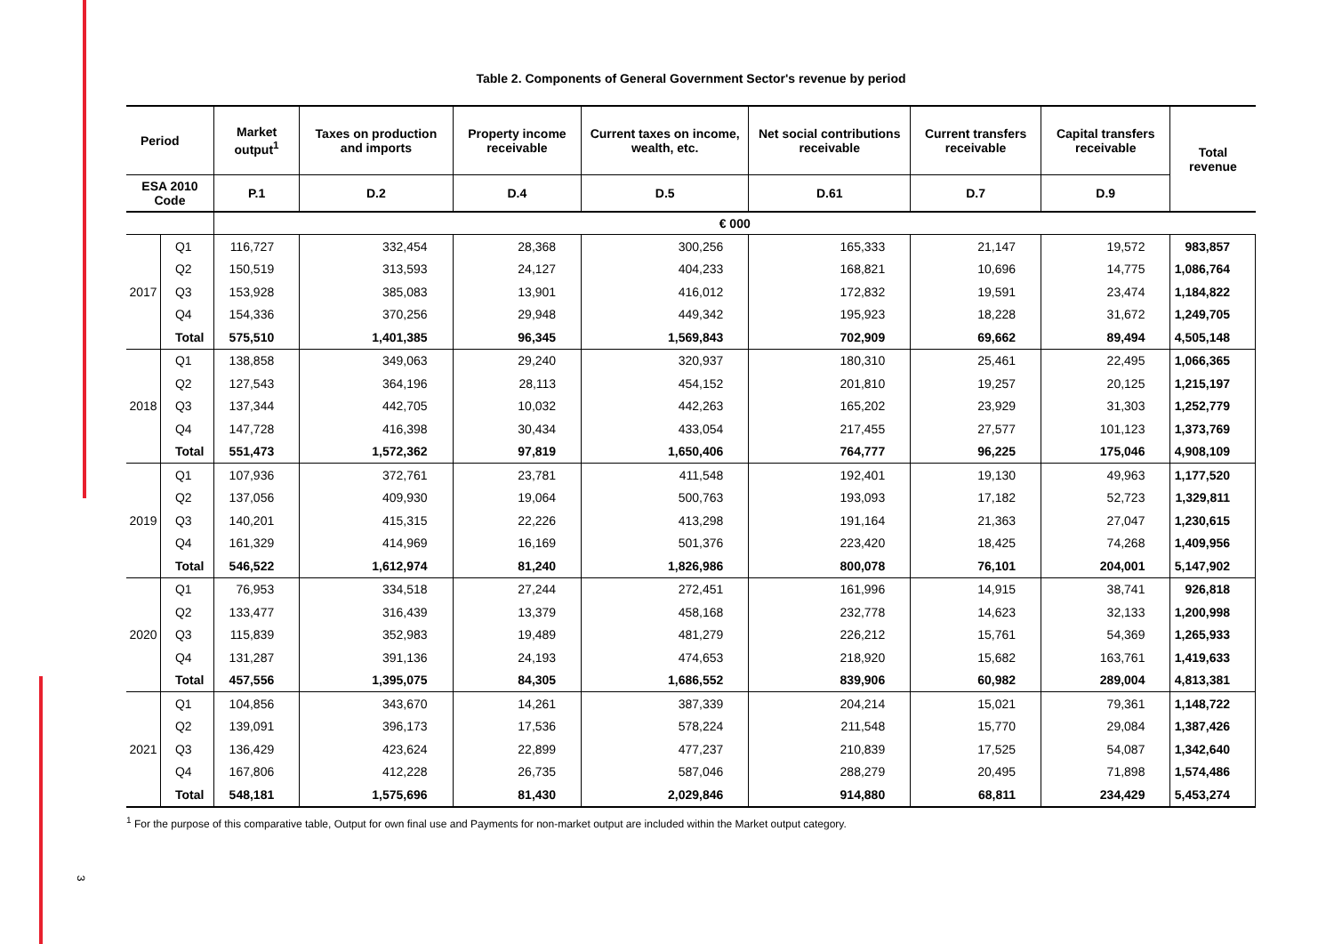Table 2. Components of General Government Sector's revenue by period
| Period | | Market output<sup>1</sup> | Taxes on production and imports | Property income receivable | Current taxes on income, wealth, etc. | Net social contributions receivable | Current transfers receivable | Capital transfers receivable | Total revenue |
| --- | --- | --- | --- | --- | --- | --- | --- | --- | --- |
| ESA 2010 Code | | P.1 | D.2 | D.4 | D.5 | D.61 | D.7 | D.9 | |
| | | € 000 | | | | | | | |
| 2017 | Q1 | 116,727 | 332,454 | 28,368 | 300,256 | 165,333 | 21,147 | 19,572 | 983,857 |
| | Q2 | 150,519 | 313,593 | 24,127 | 404,233 | 168,821 | 10,696 | 14,775 | 1,086,764 |
| | Q3 | 153,928 | 385,083 | 13,901 | 416,012 | 172,832 | 19,591 | 23,474 | 1,184,822 |
| | Q4 | 154,336 | 370,256 | 29,948 | 449,342 | 195,923 | 18,228 | 31,672 | 1,249,705 |
| | Total | 575,510 | 1,401,385 | 96,345 | 1,569,843 | 702,909 | 69,662 | 89,494 | 4,505,148 |
| 2018 | Q1 | 138,858 | 349,063 | 29,240 | 320,937 | 180,310 | 25,461 | 22,495 | 1,066,365 |
| | Q2 | 127,543 | 364,196 | 28,113 | 454,152 | 201,810 | 19,257 | 20,125 | 1,215,197 |
| | Q3 | 137,344 | 442,705 | 10,032 | 442,263 | 165,202 | 23,929 | 31,303 | 1,252,779 |
| | Q4 | 147,728 | 416,398 | 30,434 | 433,054 | 217,455 | 27,577 | 101,123 | 1,373,769 |
| | Total | 551,473 | 1,572,362 | 97,819 | 1,650,406 | 764,777 | 96,225 | 175,046 | 4,908,109 |
| 2019 | Q1 | 107,936 | 372,761 | 23,781 | 411,548 | 192,401 | 19,130 | 49,963 | 1,177,520 |
| | Q2 | 137,056 | 409,930 | 19,064 | 500,763 | 193,093 | 17,182 | 52,723 | 1,329,811 |
| | Q3 | 140,201 | 415,315 | 22,226 | 413,298 | 191,164 | 21,363 | 27,047 | 1,230,615 |
| | Q4 | 161,329 | 414,969 | 16,169 | 501,376 | 223,420 | 18,425 | 74,268 | 1,409,956 |
| | Total | 546,522 | 1,612,974 | 81,240 | 1,826,986 | 800,078 | 76,101 | 204,001 | 5,147,902 |
| 2020 | Q1 | 76,953 | 334,518 | 27,244 | 272,451 | 161,996 | 14,915 | 38,741 | 926,818 |
| | Q2 | 133,477 | 316,439 | 13,379 | 458,168 | 232,778 | 14,623 | 32,133 | 1,200,998 |
| | Q3 | 115,839 | 352,983 | 19,489 | 481,279 | 226,212 | 15,761 | 54,369 | 1,265,933 |
| | Q4 | 131,287 | 391,136 | 24,193 | 474,653 | 218,920 | 15,682 | 163,761 | 1,419,633 |
| | Total | 457,556 | 1,395,075 | 84,305 | 1,686,552 | 839,906 | 60,982 | 289,004 | 4,813,381 |
| 2021 | Q1 | 104,856 | 343,670 | 14,261 | 387,339 | 204,214 | 15,021 | 79,361 | 1,148,722 |
| | Q2 | 139,091 | 396,173 | 17,536 | 578,224 | 211,548 | 15,770 | 29,084 | 1,387,426 |
| | Q3 | 136,429 | 423,624 | 22,899 | 477,237 | 210,839 | 17,525 | 54,087 | 1,342,640 |
| | Q4 | 167,806 | 412,228 | 26,735 | 587,046 | 288,279 | 20,495 | 71,898 | 1,574,486 |
| | Total | 548,181 | 1,575,696 | 81,430 | 2,029,846 | 914,880 | 68,811 | 234,429 | 5,453,274 |
<sup>1</sup> For the purpose of this comparative table, Output for own final use and Payments for non-market output are included within the Market output category.
3